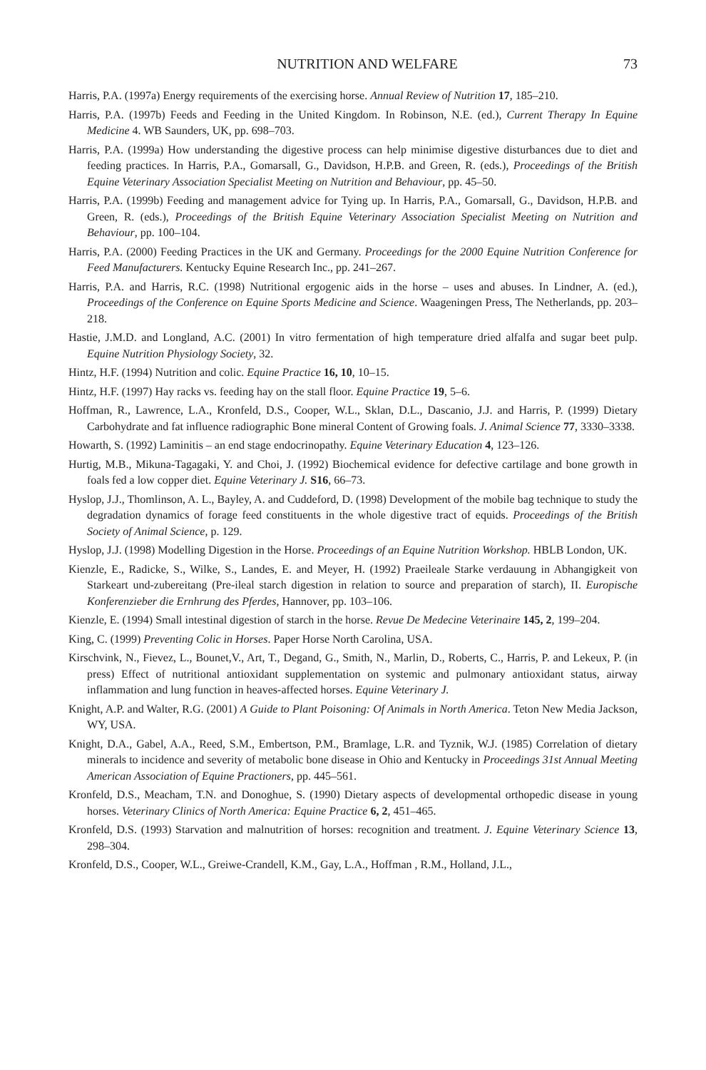NUTRITION AND WELFARE 73
Harris, P.A. (1997a) Energy requirements of the exercising horse. Annual Review of Nutrition 17, 185–210.
Harris, P.A. (1997b) Feeds and Feeding in the United Kingdom. In Robinson, N.E. (ed.), Current Therapy In Equine Medicine 4. WB Saunders, UK, pp. 698–703.
Harris, P.A. (1999a) How understanding the digestive process can help minimise digestive disturbances due to diet and feeding practices. In Harris, P.A., Gomarsall, G., Davidson, H.P.B. and Green, R. (eds.), Proceedings of the British Equine Veterinary Association Specialist Meeting on Nutrition and Behaviour, pp. 45–50.
Harris, P.A. (1999b) Feeding and management advice for Tying up. In Harris, P.A., Gomarsall, G., Davidson, H.P.B. and Green, R. (eds.), Proceedings of the British Equine Veterinary Association Specialist Meeting on Nutrition and Behaviour, pp. 100–104.
Harris, P.A. (2000) Feeding Practices in the UK and Germany. Proceedings for the 2000 Equine Nutrition Conference for Feed Manufacturers. Kentucky Equine Research Inc., pp. 241–267.
Harris, P.A. and Harris, R.C. (1998) Nutritional ergogenic aids in the horse – uses and abuses. In Lindner, A. (ed.), Proceedings of the Conference on Equine Sports Medicine and Science. Waageningen Press, The Netherlands, pp. 203–218.
Hastie, J.M.D. and Longland, A.C. (2001) In vitro fermentation of high temperature dried alfalfa and sugar beet pulp. Equine Nutrition Physiology Society, 32.
Hintz, H.F. (1994) Nutrition and colic. Equine Practice 16, 10, 10–15.
Hintz, H.F. (1997) Hay racks vs. feeding hay on the stall floor. Equine Practice 19, 5–6.
Hoffman, R., Lawrence, L.A., Kronfeld, D.S., Cooper, W.L., Sklan, D.L., Dascanio, J.J. and Harris, P. (1999) Dietary Carbohydrate and fat influence radiographic Bone mineral Content of Growing foals. J. Animal Science 77, 3330–3338.
Howarth, S. (1992) Laminitis – an end stage endocrinopathy. Equine Veterinary Education 4, 123–126.
Hurtig, M.B., Mikuna-Tagagaki, Y. and Choi, J. (1992) Biochemical evidence for defective cartilage and bone growth in foals fed a low copper diet. Equine Veterinary J. S16, 66–73.
Hyslop, J.J., Thomlinson, A. L., Bayley, A. and Cuddeford, D. (1998) Development of the mobile bag technique to study the degradation dynamics of forage feed constituents in the whole digestive tract of equids. Proceedings of the British Society of Animal Science, p. 129.
Hyslop, J.J. (1998) Modelling Digestion in the Horse. Proceedings of an Equine Nutrition Workshop. HBLB London, UK.
Kienzle, E., Radicke, S., Wilke, S., Landes, E. and Meyer, H. (1992) Praeileale Starke verdauung in Abhangigkeit von Starkeart und-zubereitang (Pre-ileal starch digestion in relation to source and preparation of starch), II. Europische Konferenzieber die Ernhrung des Pferdes, Hannover, pp. 103–106.
Kienzle, E. (1994) Small intestinal digestion of starch in the horse. Revue De Medecine Veterinaire 145, 2, 199–204.
King, C. (1999) Preventing Colic in Horses. Paper Horse North Carolina, USA.
Kirschvink, N., Fievez, L., Bounet,V., Art, T., Degand, G., Smith, N., Marlin, D., Roberts, C., Harris, P. and Lekeux, P. (in press) Effect of nutritional antioxidant supplementation on systemic and pulmonary antioxidant status, airway inflammation and lung function in heaves-affected horses. Equine Veterinary J.
Knight, A.P. and Walter, R.G. (2001) A Guide to Plant Poisoning: Of Animals in North America. Teton New Media Jackson, WY, USA.
Knight, D.A., Gabel, A.A., Reed, S.M., Embertson, P.M., Bramlage, L.R. and Tyznik, W.J. (1985) Correlation of dietary minerals to incidence and severity of metabolic bone disease in Ohio and Kentucky in Proceedings 31st Annual Meeting American Association of Equine Practioners, pp. 445–561.
Kronfeld, D.S., Meacham, T.N. and Donoghue, S. (1990) Dietary aspects of developmental orthopedic disease in young horses. Veterinary Clinics of North America: Equine Practice 6, 2, 451–465.
Kronfeld, D.S. (1993) Starvation and malnutrition of horses: recognition and treatment. J. Equine Veterinary Science 13, 298–304.
Kronfeld, D.S., Cooper, W.L., Greiwe-Crandell, K.M., Gay, L.A., Hoffman , R.M., Holland, J.L.,